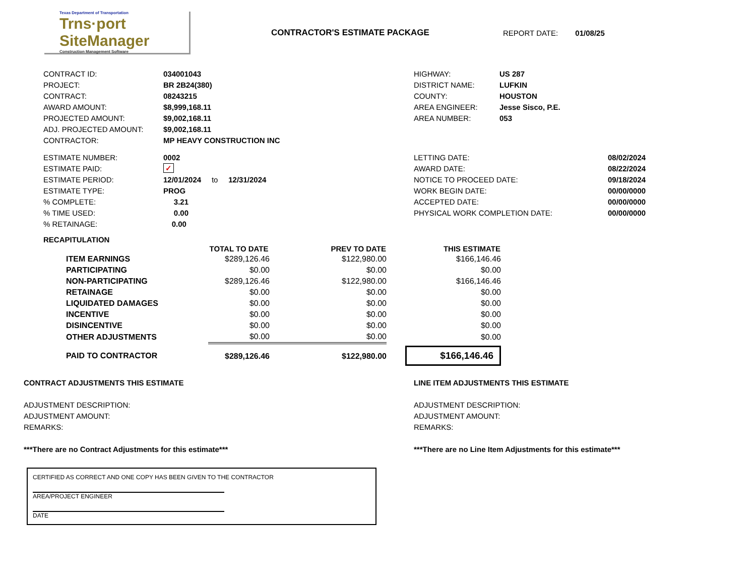Texas Department of Transportation
Trns·port SiteManager
Construction Management Software
CONTRACTOR'S ESTIMATE PACKAGE REPORT DATE: 01/08/25
| CONTRACT ID: | 034001043 |
| PROJECT: | BR 2B24(380) |
| CONTRACT: | 08243215 |
| AWARD AMOUNT: | $8,999,168.11 |
| PROJECTED AMOUNT: | $9,002,168.11 |
| ADJ. PROJECTED AMOUNT: | $9,002,168.11 |
| CONTRACTOR: | MP HEAVY CONSTRUCTION INC |
| HIGHWAY: | US 287 |
| DISTRICT NAME: | LUFKIN |
| COUNTY: | HOUSTON |
| AREA ENGINEER: | Jesse Sisco, P.E. |
| AREA NUMBER: | 053 |
| ESTIMATE NUMBER: | 0002 |
| ESTIMATE PAID: | ✓ |
| ESTIMATE PERIOD: | 12/01/2024 to 12/31/2024 |
| ESTIMATE TYPE: | PROG |
| % COMPLETE: | 3.21 |
| % TIME USED: | 0.00 |
| % RETAINAGE: | 0.00 |
| LETTING DATE: | 08/02/2024 |
| AWARD DATE: | 08/22/2024 |
| NOTICE TO PROCEED DATE: | 09/18/2024 |
| WORK BEGIN DATE: | 00/00/0000 |
| ACCEPTED DATE: | 00/00/0000 |
| PHYSICAL WORK COMPLETION DATE: | 00/00/0000 |
RECAPITULATION
| | TOTAL TO DATE | PREV TO DATE | THIS ESTIMATE |
| --- | --- | --- | --- |
| ITEM EARNINGS | $289,126.46 | $122,980.00 | $166,146.46 |
| PARTICIPATING | $0.00 | $0.00 | $0.00 |
| NON-PARTICIPATING | $289,126.46 | $122,980.00 | $166,146.46 |
| RETAINAGE | $0.00 | $0.00 | $0.00 |
| LIQUIDATED DAMAGES | $0.00 | $0.00 | $0.00 |
| INCENTIVE | $0.00 | $0.00 | $0.00 |
| DISINCENTIVE | $0.00 | $0.00 | $0.00 |
| OTHER ADJUSTMENTS | $0.00 | $0.00 | $0.00 |
| PAID TO CONTRACTOR | $289,126.46 | $122,980.00 | $166,146.46 |
CONTRACT ADJUSTMENTS THIS ESTIMATE
ADJUSTMENT DESCRIPTION:
ADJUSTMENT AMOUNT:
REMARKS:
***There are no Contract Adjustments for this estimate***
LINE ITEM ADJUSTMENTS THIS ESTIMATE
ADJUSTMENT DESCRIPTION:
ADJUSTMENT AMOUNT:
REMARKS:
***There are no Line Item Adjustments for this estimate***
CERTIFIED AS CORRECT AND ONE COPY HAS BEEN GIVEN TO THE CONTRACTOR
AREA/PROJECT ENGINEER
DATE